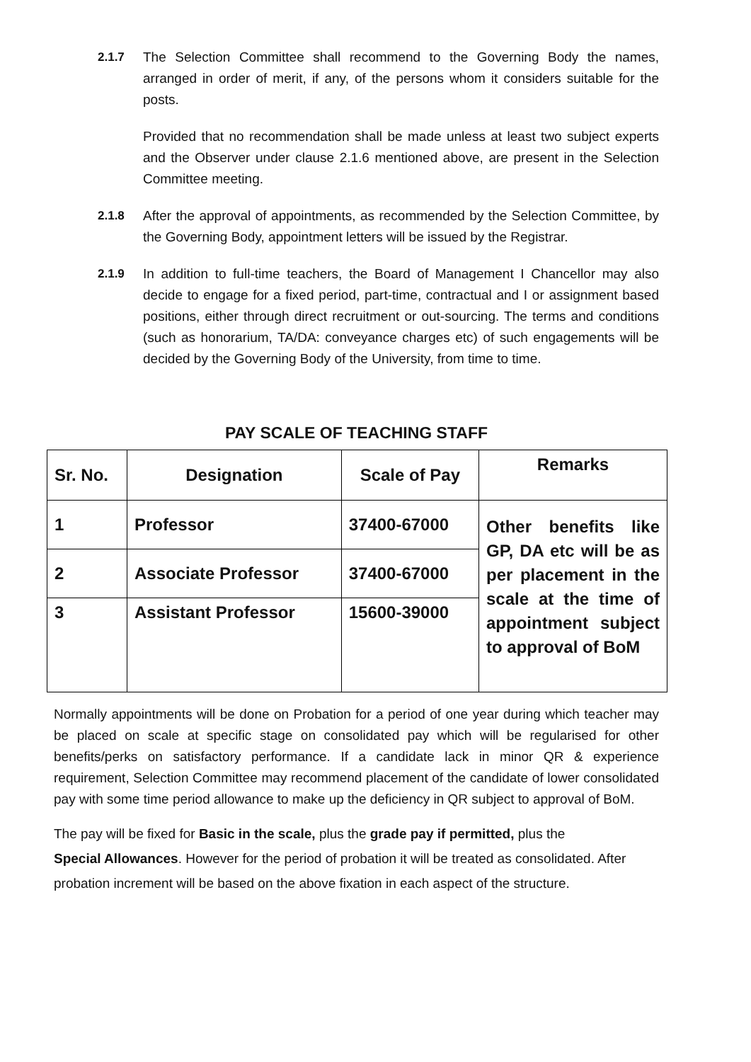2.1.7 The Selection Committee shall recommend to the Governing Body the names, arranged in order of merit, if any, of the persons whom it considers suitable for the posts.
Provided that no recommendation shall be made unless at least two subject experts and the Observer under clause 2.1.6 mentioned above, are present in the Selection Committee meeting.
2.1.8 After the approval of appointments, as recommended by the Selection Committee, by the Governing Body, appointment letters will be issued by the Registrar.
2.1.9 In addition to full-time teachers, the Board of Management I Chancellor may also decide to engage for a fixed period, part-time, contractual and I or assignment based positions, either through direct recruitment or out-sourcing. The terms and conditions (such as honorarium, TA/DA: conveyance charges etc) of such engagements will be decided by the Governing Body of the University, from time to time.
PAY SCALE OF TEACHING STAFF
| Sr. No. | Designation | Scale of Pay | Remarks |
| --- | --- | --- | --- |
| 1 | Professor | 37400-67000 | Other benefits like GP, DA etc will be as per placement in the scale at the time of appointment subject to approval of BoM |
| 2 | Associate Professor | 37400-67000 | |
| 3 | Assistant Professor | 15600-39000 | |
Normally appointments will be done on Probation for a period of one year during which teacher may be placed on scale at specific stage on consolidated pay which will be regularised for other benefits/perks on satisfactory performance. If a candidate lack in minor QR & experience requirement, Selection Committee may recommend placement of the candidate of lower consolidated pay with some time period allowance to make up the deficiency in QR subject to approval of BoM.
The pay will be fixed for Basic in the scale, plus the grade pay if permitted, plus the
Special Allowances. However for the period of probation it will be treated as consolidated. After probation increment will be based on the above fixation in each aspect of the structure.